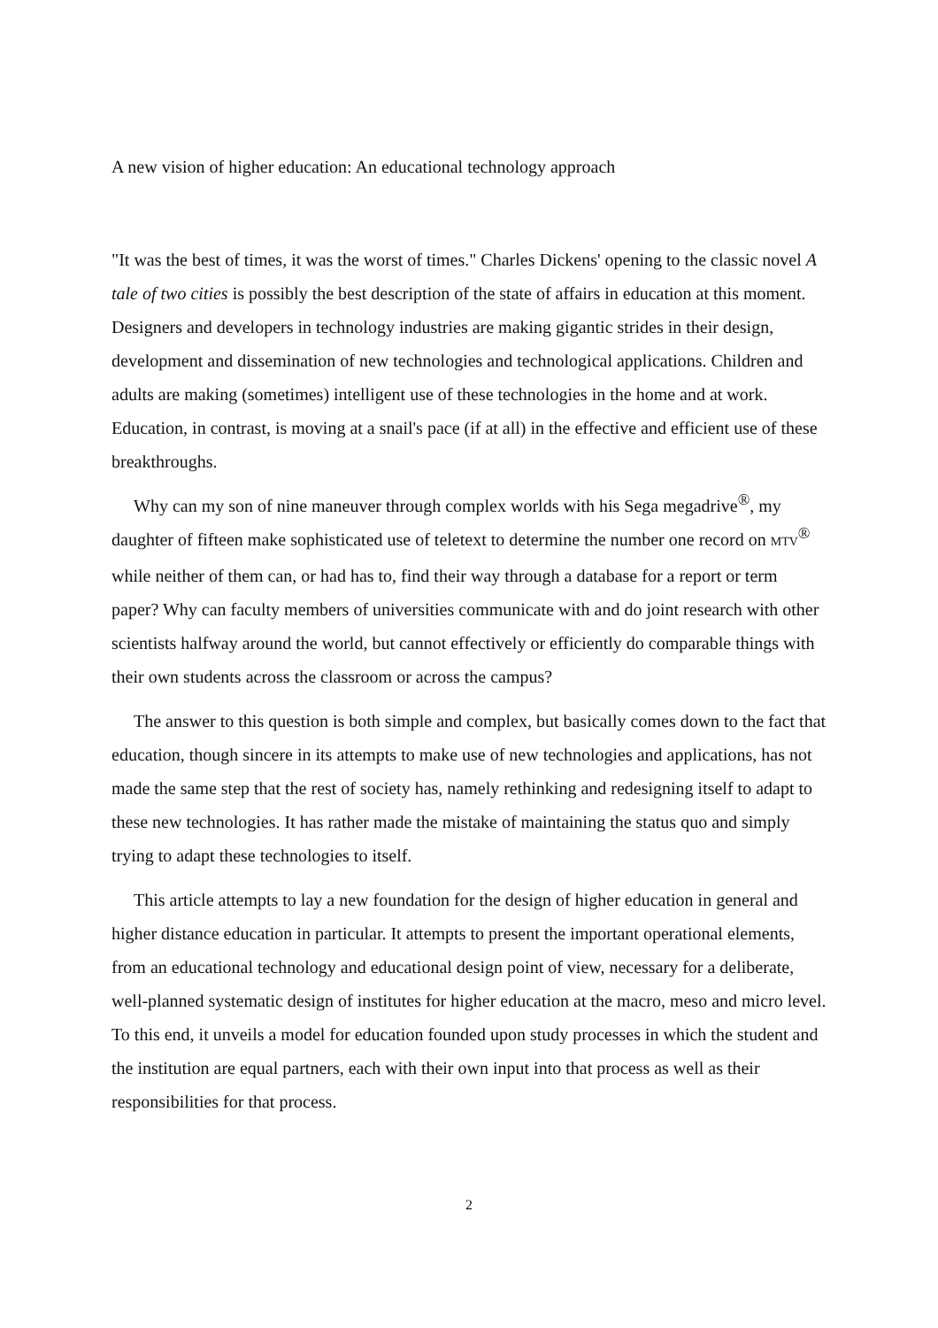A new vision of higher education: An educational technology approach
"It was the best of times, it was the worst of times." Charles Dickens' opening to the classic novel A tale of two cities is possibly the best description of the state of affairs in education at this moment. Designers and developers in technology industries are making gigantic strides in their design, development and dissemination of new technologies and technological applications. Children and adults are making (sometimes) intelligent use of these technologies in the home and at work. Education, in contrast, is moving at a snail's pace (if at all) in the effective and efficient use of these breakthroughs.
Why can my son of nine maneuver through complex worlds with his Sega megadrive<sup>®</sup>, my daughter of fifteen make sophisticated use of teletext to determine the number one record on MTV<sup>®</sup> while neither of them can, or had has to, find their way through a database for a report or term paper? Why can faculty members of universities communicate with and do joint research with other scientists halfway around the world, but cannot effectively or efficiently do comparable things with their own students across the classroom or across the campus?
The answer to this question is both simple and complex, but basically comes down to the fact that education, though sincere in its attempts to make use of new technologies and applications, has not made the same step that the rest of society has, namely rethinking and redesigning itself to adapt to these new technologies. It has rather made the mistake of maintaining the status quo and simply trying to adapt these technologies to itself.
This article attempts to lay a new foundation for the design of higher education in general and higher distance education in particular. It attempts to present the important operational elements, from an educational technology and educational design point of view, necessary for a deliberate, well-planned systematic design of institutes for higher education at the macro, meso and micro level. To this end, it unveils a model for education founded upon study processes in which the student and the institution are equal partners, each with their own input into that process as well as their responsibilities for that process.
2